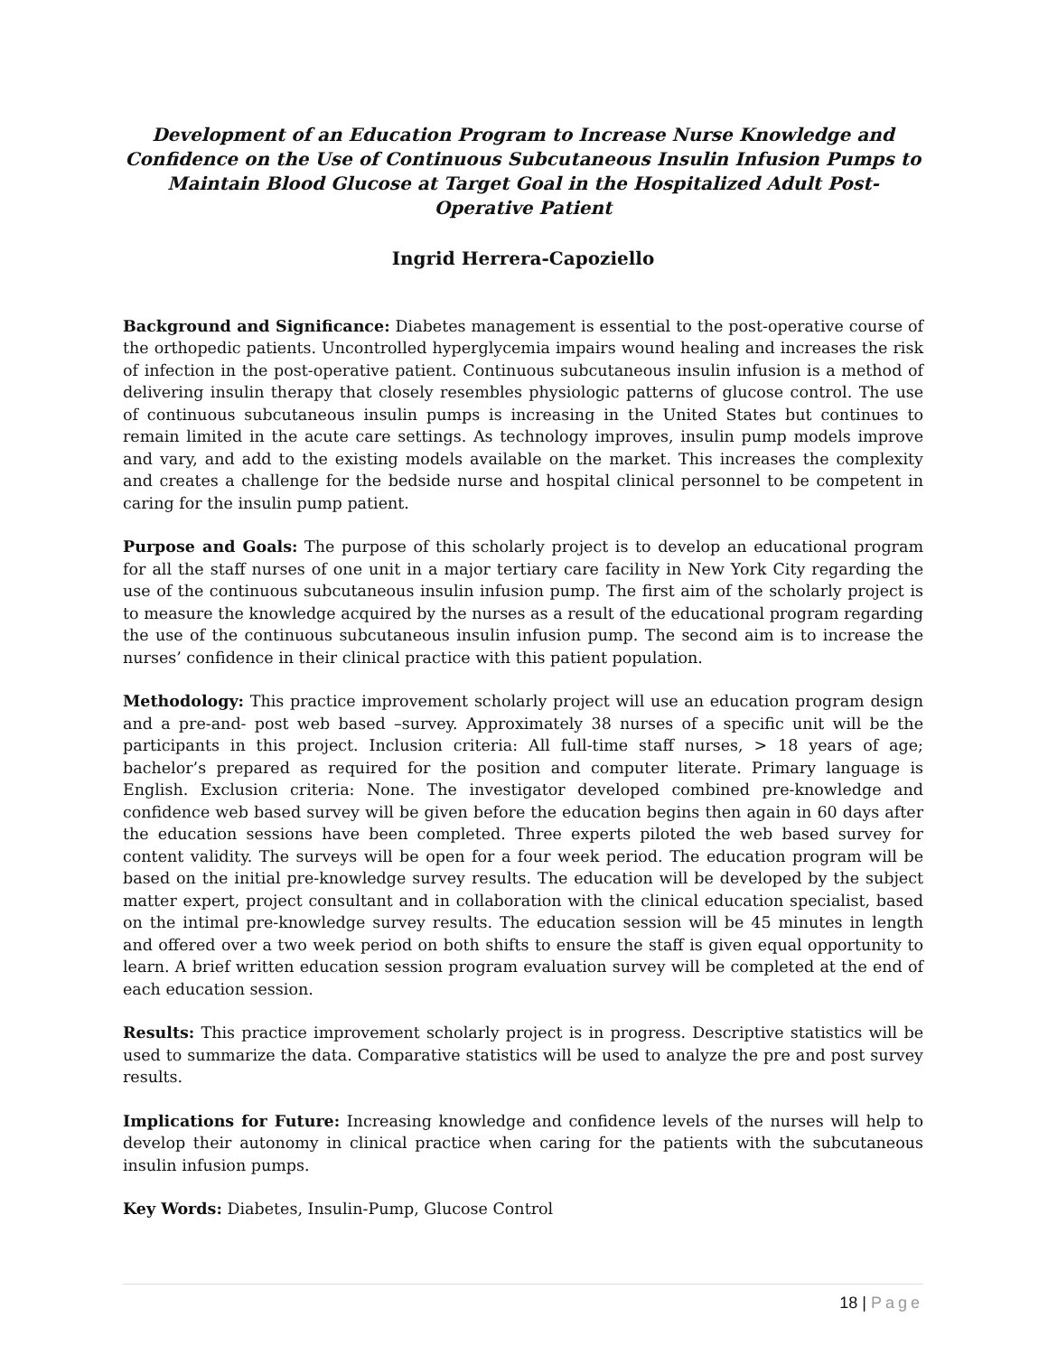Development of an Education Program to Increase Nurse Knowledge and Confidence on the Use of Continuous Subcutaneous Insulin Infusion Pumps to Maintain Blood Glucose at Target Goal in the Hospitalized Adult Post-Operative Patient
Ingrid Herrera-Capoziello
Background and Significance: Diabetes management is essential to the post-operative course of the orthopedic patients. Uncontrolled hyperglycemia impairs wound healing and increases the risk of infection in the post-operative patient. Continuous subcutaneous insulin infusion is a method of delivering insulin therapy that closely resembles physiologic patterns of glucose control. The use of continuous subcutaneous insulin pumps is increasing in the United States but continues to remain limited in the acute care settings. As technology improves, insulin pump models improve and vary, and add to the existing models available on the market. This increases the complexity and creates a challenge for the bedside nurse and hospital clinical personnel to be competent in caring for the insulin pump patient.
Purpose and Goals: The purpose of this scholarly project is to develop an educational program for all the staff nurses of one unit in a major tertiary care facility in New York City regarding the use of the continuous subcutaneous insulin infusion pump. The first aim of the scholarly project is to measure the knowledge acquired by the nurses as a result of the educational program regarding the use of the continuous subcutaneous insulin infusion pump. The second aim is to increase the nurses’ confidence in their clinical practice with this patient population.
Methodology: This practice improvement scholarly project will use an education program design and a pre-and- post web based –survey. Approximately 38 nurses of a specific unit will be the participants in this project. Inclusion criteria: All full-time staff nurses, > 18 years of age; bachelor’s prepared as required for the position and computer literate. Primary language is English. Exclusion criteria: None. The investigator developed combined pre-knowledge and confidence web based survey will be given before the education begins then again in 60 days after the education sessions have been completed. Three experts piloted the web based survey for content validity. The surveys will be open for a four week period. The education program will be based on the initial pre-knowledge survey results. The education will be developed by the subject matter expert, project consultant and in collaboration with the clinical education specialist, based on the intimal pre-knowledge survey results. The education session will be 45 minutes in length and offered over a two week period on both shifts to ensure the staff is given equal opportunity to learn. A brief written education session program evaluation survey will be completed at the end of each education session.
Results: This practice improvement scholarly project is in progress. Descriptive statistics will be used to summarize the data. Comparative statistics will be used to analyze the pre and post survey results.
Implications for Future: Increasing knowledge and confidence levels of the nurses will help to develop their autonomy in clinical practice when caring for the patients with the subcutaneous insulin infusion pumps.
Key Words: Diabetes, Insulin-Pump, Glucose Control
18 | Page